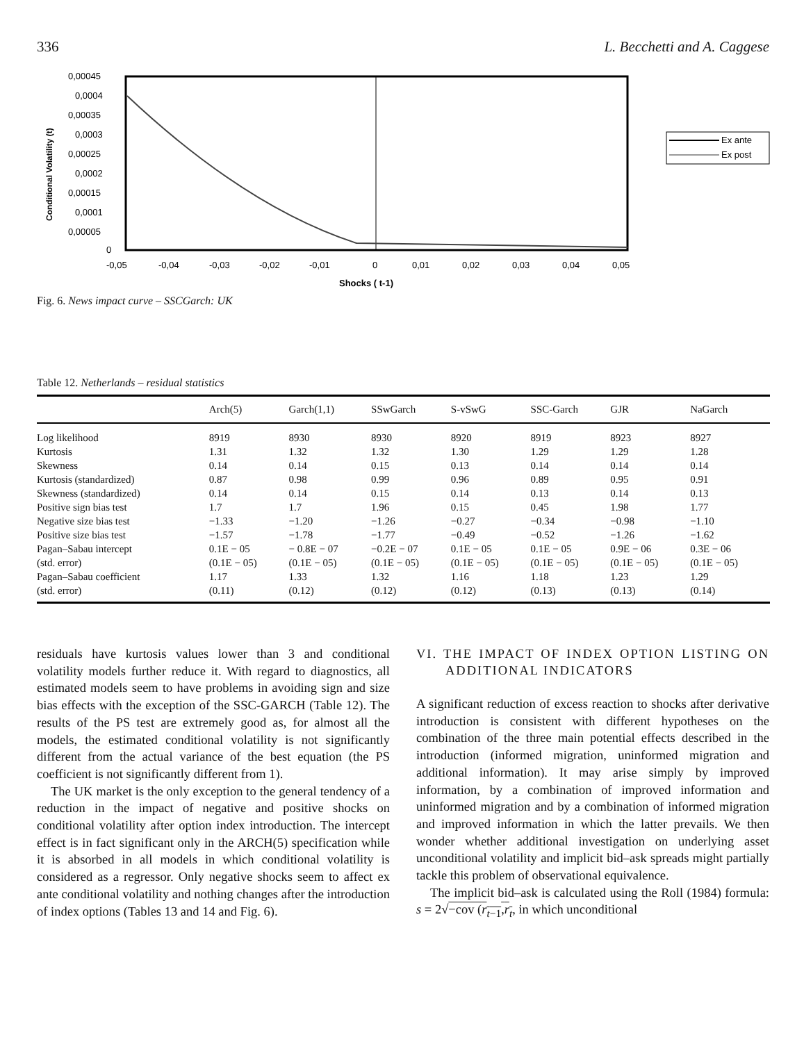336 L. Becchetti and A. Caggese
0,00045
0,0004
0,00035
0,0003
0,00025
0,0002
0,00015
0,0001
0,00005
0
-0,05
-0,04
-0,03
-0,02
-0,01
0
0,01
0,02
0,03
0,04
0,05
Shocks ( t-1)
Conditional Volatility (t)
Ex ante
Ex post
Fig. 6. News impact curve – SSCGarch: UK
Table 12. Netherlands – residual statistics
| | Arch(5) | Garch(1,1) | SSwGarch | S-vSwG | SSC-Garch | GJR | NaGarch |
| --- | --- | --- | --- | --- | --- | --- | --- |
| Log likelihood | 8919 | 8930 | 8930 | 8920 | 8919 | 8923 | 8927 |
| Kurtosis | 1.31 | 1.32 | 1.32 | 1.30 | 1.29 | 1.29 | 1.28 |
| Skewness | 0.14 | 0.14 | 0.15 | 0.13 | 0.14 | 0.14 | 0.14 |
| Kurtosis (standardized) | 0.87 | 0.98 | 0.99 | 0.96 | 0.89 | 0.95 | 0.91 |
| Skewness (standardized) | 0.14 | 0.14 | 0.15 | 0.14 | 0.13 | 0.14 | 0.13 |
| Positive sign bias test | 1.7 | 1.7 | 1.96 | 0.15 | 0.45 | 1.98 | 1.77 |
| Negative size bias test | −1.33 | −1.20 | −1.26 | −0.27 | −0.34 | −0.98 | −1.10 |
| Positive size bias test | −1.57 | −1.78 | −1.77 | −0.49 | −0.52 | −1.26 | −1.62 |
| Pagan–Sabau intercept | 0.1E − 05 | − 0.8E − 07 | −0.2E − 07 | 0.1E − 05 | 0.1E − 05 | 0.9E − 06 | 0.3E − 06 |
| (std. error) | (0.1E − 05) | (0.1E − 05) | (0.1E − 05) | (0.1E − 05) | (0.1E − 05) | (0.1E − 05) | (0.1E − 05) |
| Pagan–Sabau coefficient | 1.17 | 1.33 | 1.32 | 1.16 | 1.18 | 1.23 | 1.29 |
| (std. error) | (0.11) | (0.12) | (0.12) | (0.12) | (0.13) | (0.13) | (0.14) |
residuals have kurtosis values lower than 3 and conditional volatility models further reduce it. With regard to diagnostics, all estimated models seem to have problems in avoiding sign and size bias effects with the exception of the SSC-GARCH (Table 12). The results of the PS test are extremely good as, for almost all the models, the estimated conditional volatility is not significantly different from the actual variance of the best equation (the PS coefficient is not significantly different from 1).
The UK market is the only exception to the general tendency of a reduction in the impact of negative and positive shocks on conditional volatility after option index introduction. The intercept effect is in fact significant only in the ARCH(5) specification while it is absorbed in all models in which conditional volatility is considered as a regressor. Only negative shocks seem to affect ex ante conditional volatility and nothing changes after the introduction of index options (Tables 13 and 14 and Fig. 6).
VI. THE IMPACT OF INDEX OPTION LISTING ON ADDITIONAL INDICATORS
A significant reduction of excess reaction to shocks after derivative introduction is consistent with different hypotheses on the combination of the three main potential effects described in the introduction (informed migration, uninformed migration and additional information). It may arise simply by improved information, by a combination of improved information and uninformed migration and by a combination of informed migration and improved information in which the latter prevails. We then wonder whether additional investigation on underlying asset unconditional volatility and implicit bid–ask spreads might partially tackle this problem of observational equivalence.
The implicit bid–ask is calculated using the Roll (1984) formula: s = 2√−cov (r<sub>t−1</sub>,r<sub>t</sub>, in which unconditional